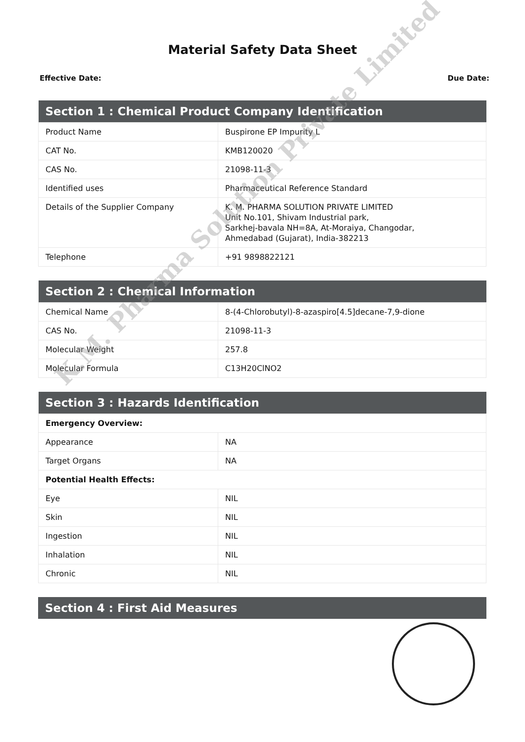Material Safety Data Sheet
Effective Date: Due Date:
| Section 1 : Chemical Product Company Identification | |
| --- | --- |
| Product Name | Buspirone EP Impurity L |
| CAT No. | KMB120020 |
| CAS No. | 21098-11-3 |
| Identified uses | Pharmaceutical Reference Standard |
| Details of the Supplier Company | K. M. PHARMA SOLUTION PRIVATE LIMITED Unit No.101, Shivam Industrial park, Sarkhej-bavala NH=8A, At-Moraiya, Changodar, Ahmedabad (Gujarat), India-382213 |
| Telephone | +91 9898822121 |
| Section 2 : Chemical Information | |
| --- | --- |
| Chemical Name | 8-(4-Chlorobutyl)-8-azaspiro[4.5]decane-7,9-dione |
| CAS No. | 21098-11-3 |
| Molecular Weight | 257.8 |
| Molecular Formula | C13H20ClNO2 |
| Section 3 : Hazards Identification | |
| --- | --- |
| Emergency Overview: | |
| Appearance | NA |
| Target Organs | NA |
| Potential Health Effects: | |
| Eye | NIL |
| Skin | NIL |
| Ingestion | NIL |
| Inhalation | NIL |
| Chronic | NIL |
| Section 4 : First Aid Measures |
| --- |
K.M. Pharma Solution Private Limited